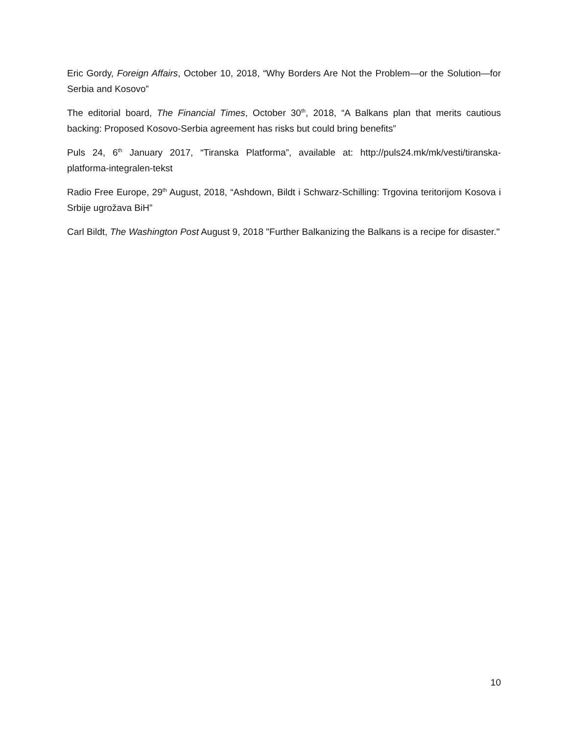Eric Gordy, Foreign Affairs, October 10, 2018, “Why Borders Are Not the Problem—or the Solution—for Serbia and Kosovo”
The editorial board, The Financial Times, October 30<sup>th</sup>, 2018, “A Balkans plan that merits cautious backing: Proposed Kosovo-Serbia agreement has risks but could bring benefits”
Puls 24, 6<sup>th</sup> January 2017, “Tiranska Platforma”, available at: http://puls24.mk/mk/vesti/tiranska-platforma-integralen-tekst
Radio Free Europe, 29<sup>th</sup> August, 2018, “Ashdown, Bildt i Schwarz-Schilling: Trgovina teritorijom Kosova i Srbije ugrožava BiH”
Carl Bildt, The Washington Post August 9, 2018 "Further Balkanizing the Balkans is a recipe for disaster."
10